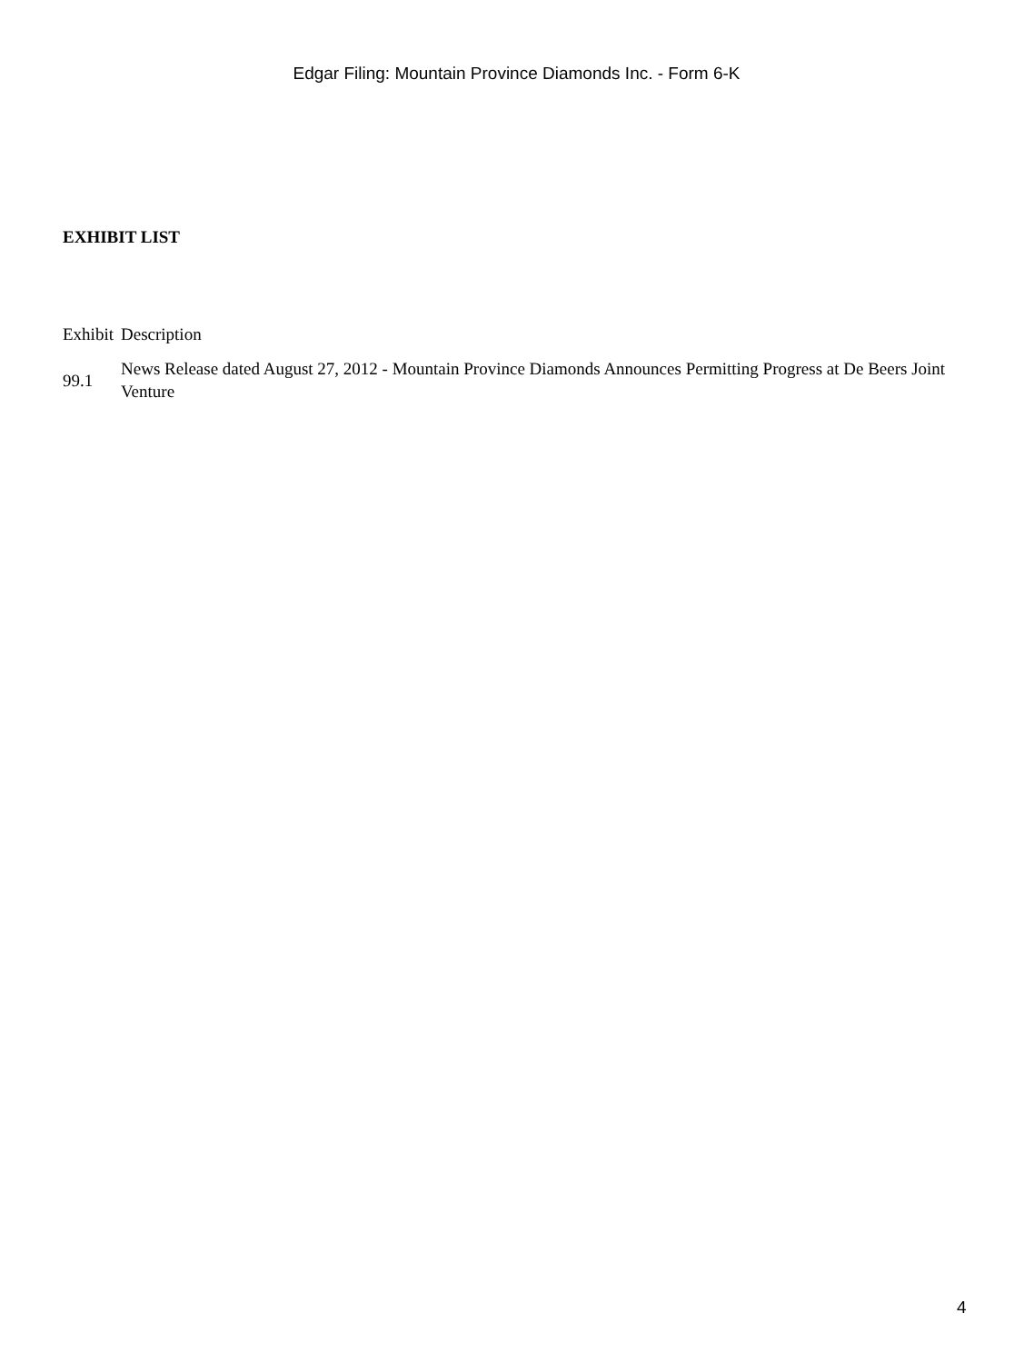Edgar Filing: Mountain Province Diamonds Inc. - Form 6-K
EXHIBIT LIST
| Exhibit | Description |
| --- | --- |
| 99.1 | News Release dated August 27, 2012 - Mountain Province Diamonds Announces Permitting Progress at De Beers Joint Venture |
4